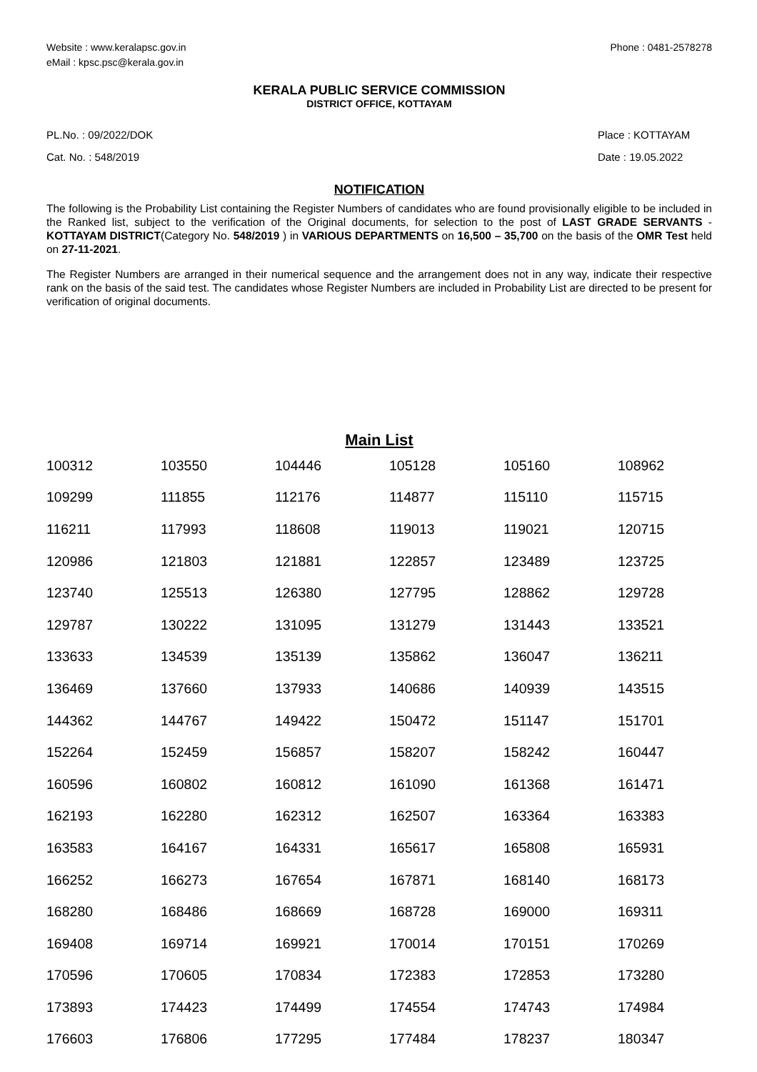Website : www.keralapsc.gov.in
eMail : kpsc.psc@kerala.gov.in
Phone : 0481-2578278
KERALA PUBLIC SERVICE COMMISSION
DISTRICT OFFICE, KOTTAYAM
PL.No. : 09/2022/DOK
Cat. No. : 548/2019
Place : KOTTAYAM
Date : 19.05.2022
NOTIFICATION
The following is the Probability List containing the Register Numbers of candidates who are found provisionally eligible to be included in the Ranked list, subject to the verification of the Original documents, for selection to the post of LAST GRADE SERVANTS - KOTTAYAM DISTRICT(Category No. 548/2019 ) in VARIOUS DEPARTMENTS on 16,500 – 35,700 on the basis of the OMR Test held on 27-11-2021.
The Register Numbers are arranged in their numerical sequence and the arrangement does not in any way, indicate their respective rank on the basis of the said test. The candidates whose Register Numbers are included in Probability List are directed to be present for verification of original documents.
Main List
| 100312 | 103550 | 104446 | 105128 | 105160 | 108962 |
| 109299 | 111855 | 112176 | 114877 | 115110 | 115715 |
| 116211 | 117993 | 118608 | 119013 | 119021 | 120715 |
| 120986 | 121803 | 121881 | 122857 | 123489 | 123725 |
| 123740 | 125513 | 126380 | 127795 | 128862 | 129728 |
| 129787 | 130222 | 131095 | 131279 | 131443 | 133521 |
| 133633 | 134539 | 135139 | 135862 | 136047 | 136211 |
| 136469 | 137660 | 137933 | 140686 | 140939 | 143515 |
| 144362 | 144767 | 149422 | 150472 | 151147 | 151701 |
| 152264 | 152459 | 156857 | 158207 | 158242 | 160447 |
| 160596 | 160802 | 160812 | 161090 | 161368 | 161471 |
| 162193 | 162280 | 162312 | 162507 | 163364 | 163383 |
| 163583 | 164167 | 164331 | 165617 | 165808 | 165931 |
| 166252 | 166273 | 167654 | 167871 | 168140 | 168173 |
| 168280 | 168486 | 168669 | 168728 | 169000 | 169311 |
| 169408 | 169714 | 169921 | 170014 | 170151 | 170269 |
| 170596 | 170605 | 170834 | 172383 | 172853 | 173280 |
| 173893 | 174423 | 174499 | 174554 | 174743 | 174984 |
| 176603 | 176806 | 177295 | 177484 | 178237 | 180347 |